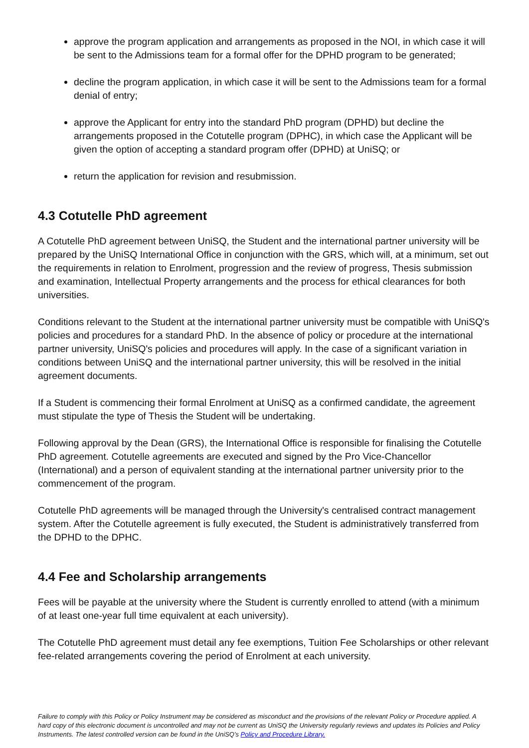approve the program application and arrangements as proposed in the NOI, in which case it will be sent to the Admissions team for a formal offer for the DPHD program to be generated;
decline the program application, in which case it will be sent to the Admissions team for a formal denial of entry;
approve the Applicant for entry into the standard PhD program (DPHD) but decline the arrangements proposed in the Cotutelle program (DPHC), in which case the Applicant will be given the option of accepting a standard program offer (DPHD) at UniSQ; or
return the application for revision and resubmission.
4.3 Cotutelle PhD agreement
A Cotutelle PhD agreement between UniSQ, the Student and the international partner university will be prepared by the UniSQ International Office in conjunction with the GRS, which will, at a minimum, set out the requirements in relation to Enrolment, progression and the review of progress, Thesis submission and examination, Intellectual Property arrangements and the process for ethical clearances for both universities.
Conditions relevant to the Student at the international partner university must be compatible with UniSQ's policies and procedures for a standard PhD. In the absence of policy or procedure at the international partner university, UniSQ's policies and procedures will apply. In the case of a significant variation in conditions between UniSQ and the international partner university, this will be resolved in the initial agreement documents.
If a Student is commencing their formal Enrolment at UniSQ as a confirmed candidate, the agreement must stipulate the type of Thesis the Student will be undertaking.
Following approval by the Dean (GRS), the International Office is responsible for finalising the Cotutelle PhD agreement. Cotutelle agreements are executed and signed by the Pro Vice-Chancellor (International) and a person of equivalent standing at the international partner university prior to the commencement of the program.
Cotutelle PhD agreements will be managed through the University's centralised contract management system. After the Cotutelle agreement is fully executed, the Student is administratively transferred from the DPHD to the DPHC.
4.4 Fee and Scholarship arrangements
Fees will be payable at the university where the Student is currently enrolled to attend (with a minimum of at least one-year full time equivalent at each university).
The Cotutelle PhD agreement must detail any fee exemptions, Tuition Fee Scholarships or other relevant fee-related arrangements covering the period of Enrolment at each university.
Failure to comply with this Policy or Policy Instrument may be considered as misconduct and the provisions of the relevant Policy or Procedure applied. A hard copy of this electronic document is uncontrolled and may not be current as UniSQ the University regularly reviews and updates its Policies and Policy Instruments. The latest controlled version can be found in the UniSQ’s Policy and Procedure Library.